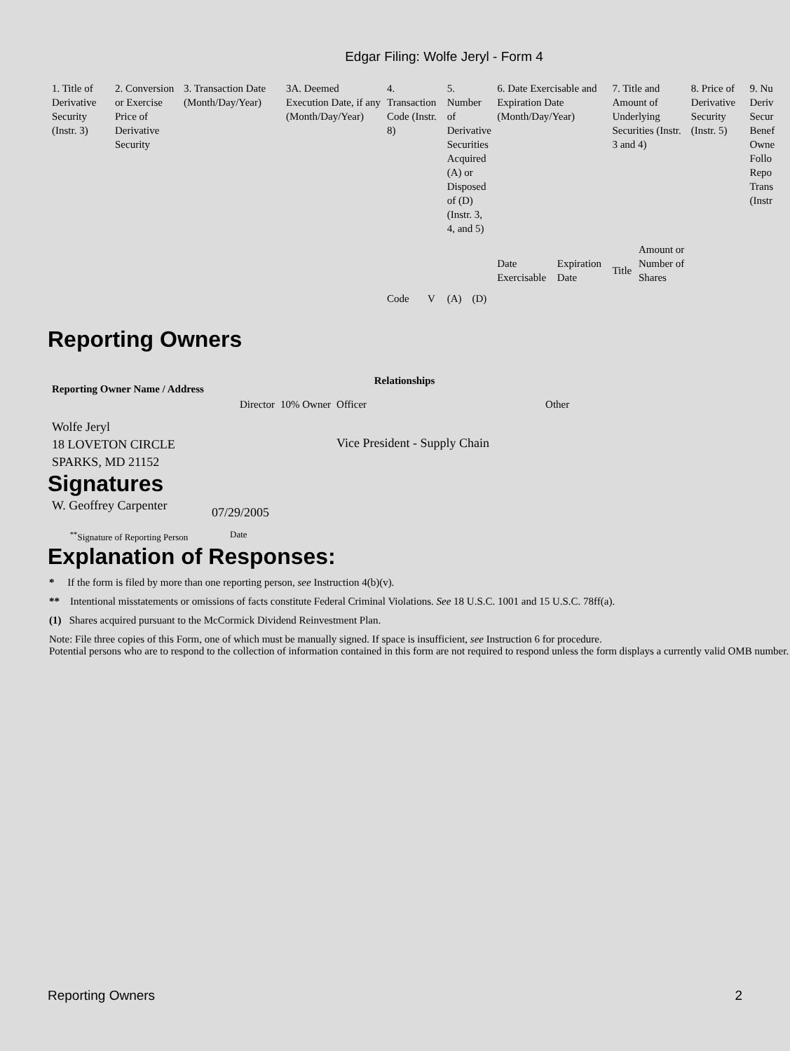Edgar Filing: Wolfe Jeryl - Form 4
| 1. Title of Derivative Security (Instr. 3) | 2. Conversion or Exercise Price of Derivative Security | 3. Transaction Date (Month/Day/Year) | 3A. Deemed Execution Date, if any (Month/Day/Year) | 4. Transaction Code (Instr. 8) | | 5. Number of Derivative Securities Acquired (A) or Disposed of (D) (Instr. 3, 4, and 5) | | 6. Date Exercisable and Expiration Date (Month/Day/Year) | | 7. Title and Amount of Underlying Securities (Instr. 3 and 4) | | 8. Price of Derivative Security (Instr. 5) | 9. Nu Deriv Secur Benef Owne Follo Repo Trans (Instr |
| --- | --- | --- | --- | --- | --- | --- | --- | --- | --- | --- | --- | --- | --- |
| | | | | Code | V | (A) | (D) | Date Exercisable | Expiration Date | Title | Amount or Number of Shares | | |
Reporting Owners
| Reporting Owner Name / Address | Relationships | | | |
| --- | --- | --- | --- | --- |
| | Director | 10% Owner | Officer | Other |
| Wolfe Jeryl 18 LOVETON CIRCLE SPARKS, MD 21152 | | | Vice President - Supply Chain | |
Signatures
| W. Geoffrey Carpenter | 07/29/2005 |
| <sup>**</sup> Signature of Reporting Person | Date |
Explanation of Responses:
* If the form is filed by more than one reporting person, see Instruction 4(b)(v).
** Intentional misstatements or omissions of facts constitute Federal Criminal Violations. See 18 U.S.C. 1001 and 15 U.S.C. 78ff(a).
(1) Shares acquired pursuant to the McCormick Dividend Reinvestment Plan.
Note: File three copies of this Form, one of which must be manually signed. If space is insufficient, see Instruction 6 for procedure.
Potential persons who are to respond to the collection of information contained in this form are not required to respond unless the form displays a currently valid OMB number.
Reporting Owners 2